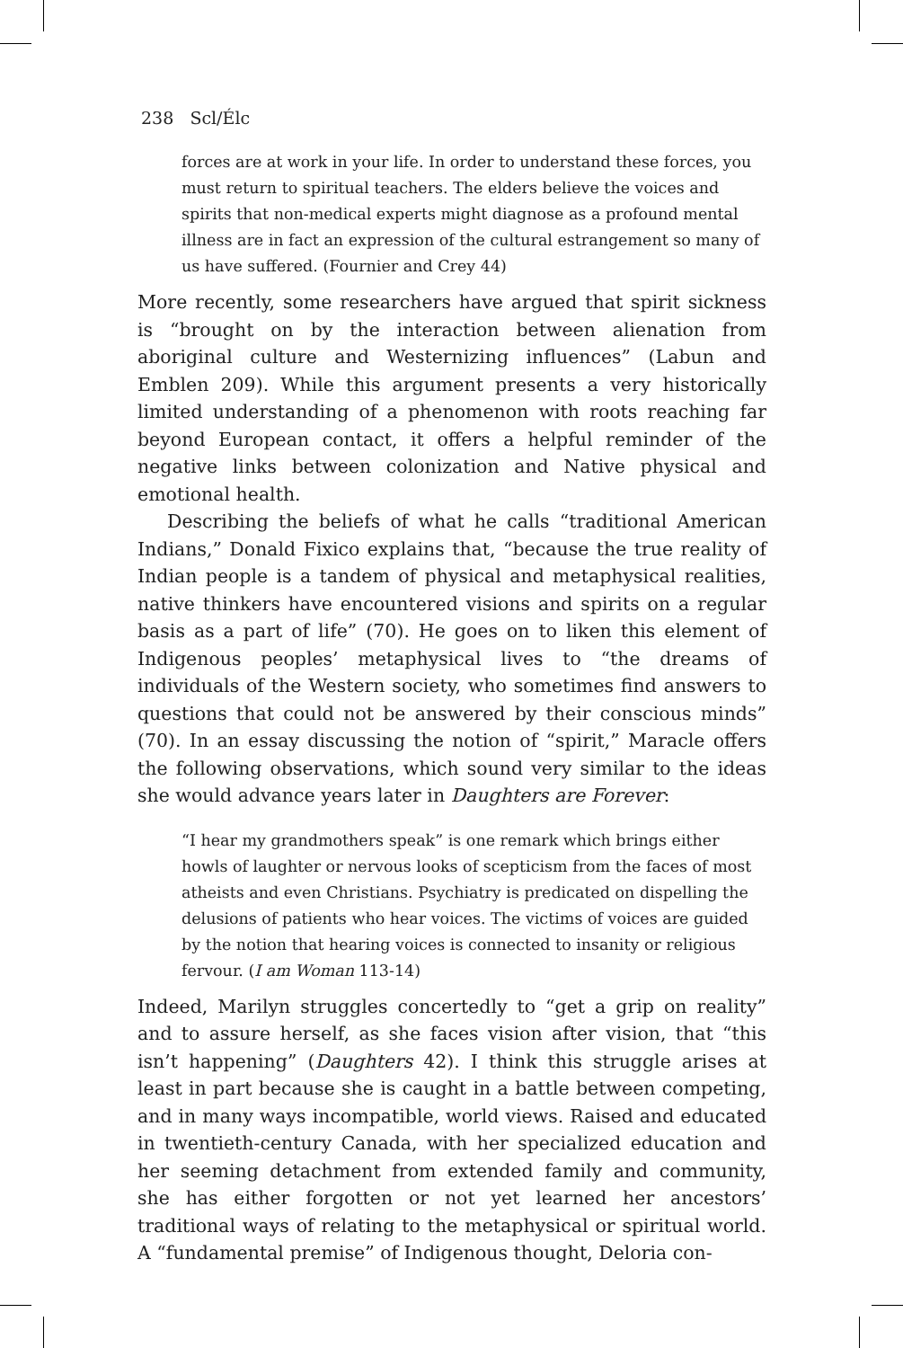238 Scl/Élc
forces are at work in your life. In order to understand these forces, you must return to spiritual teachers. The elders believe the voices and spirits that non-medical experts might diagnose as a profound mental illness are in fact an expression of the cultural estrangement so many of us have suffered. (Fournier and Crey 44)
More recently, some researchers have argued that spirit sickness is “brought on by the interaction between alienation from aboriginal culture and Westernizing influences” (Labun and Emblen 209). While this argument presents a very historically limited understanding of a phenomenon with roots reaching far beyond European contact, it offers a helpful reminder of the negative links between colonization and Native physical and emotional health.
Describing the beliefs of what he calls “traditional American Indians,” Donald Fixico explains that, “because the true reality of Indian people is a tandem of physical and metaphysical realities, native thinkers have encountered visions and spirits on a regular basis as a part of life” (70). He goes on to liken this element of Indigenous peoples’ metaphysical lives to “the dreams of individuals of the Western society, who sometimes find answers to questions that could not be answered by their conscious minds” (70). In an essay discussing the notion of “spirit,” Maracle offers the following observations, which sound very similar to the ideas she would advance years later in Daughters are Forever:
“I hear my grandmothers speak” is one remark which brings either howls of laughter or nervous looks of scepticism from the faces of most atheists and even Christians. Psychiatry is predicated on dispelling the delusions of patients who hear voices. The victims of voices are guided by the notion that hearing voices is connected to insanity or religious fervour. (I am Woman 113-14)
Indeed, Marilyn struggles concertedly to “get a grip on reality” and to assure herself, as she faces vision after vision, that “this isn’t happening” (Daughters 42). I think this struggle arises at least in part because she is caught in a battle between competing, and in many ways incompatible, world views. Raised and educated in twentieth-century Canada, with her specialized education and her seeming detachment from extended family and community, she has either forgotten or not yet learned her ancestors’ traditional ways of relating to the metaphysical or spiritual world. A “fundamental premise” of Indigenous thought, Deloria con-